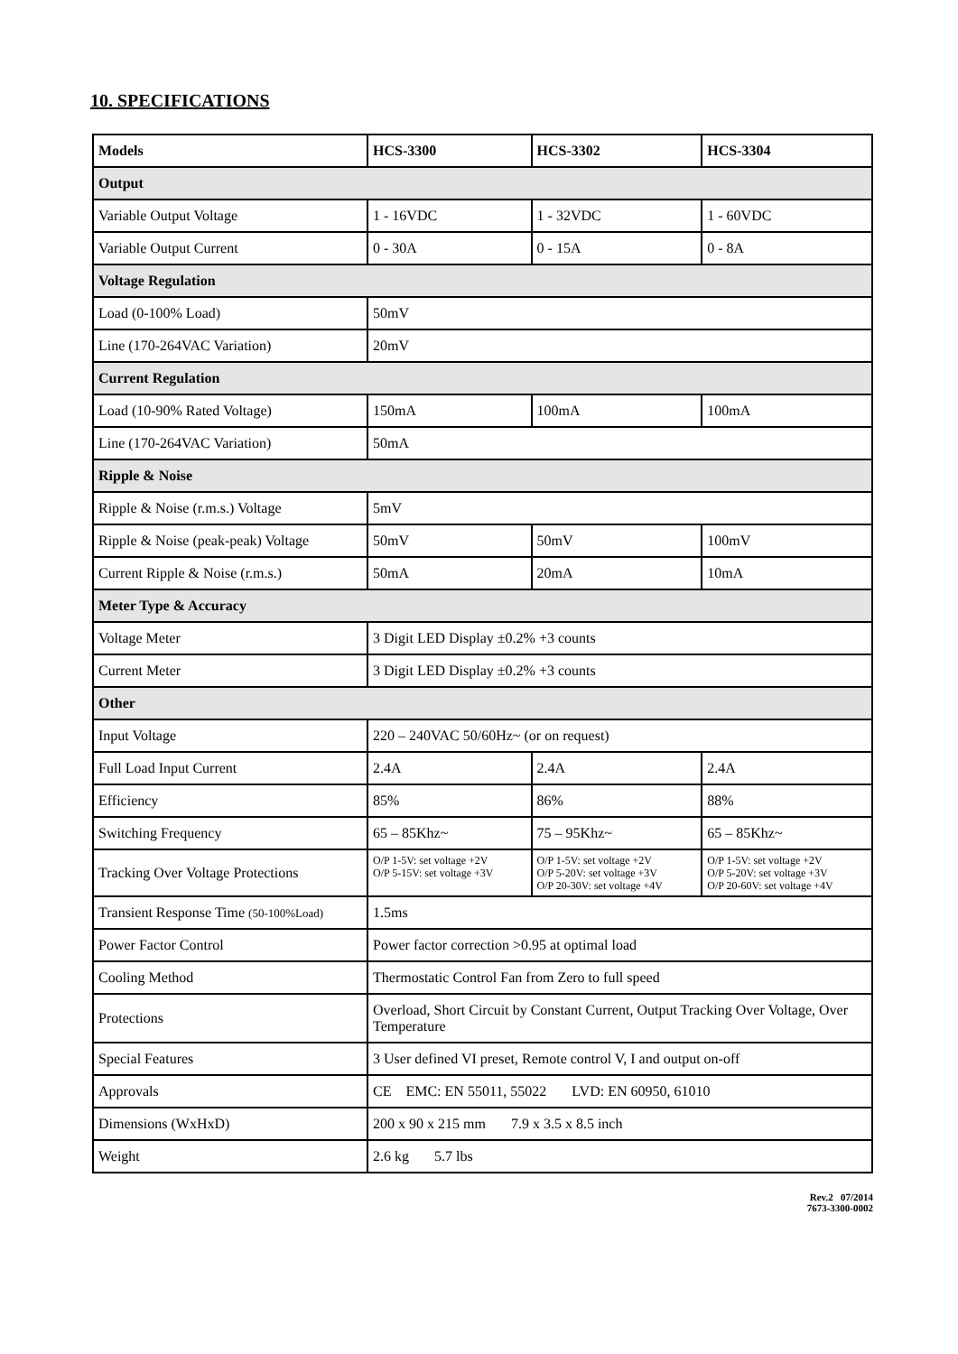10. SPECIFICATIONS
| Models | HCS-3300 | HCS-3302 | HCS-3304 |
| --- | --- | --- | --- |
| Output | | | |
| Variable Output Voltage | 1 - 16VDC | 1 - 32VDC | 1 - 60VDC |
| Variable Output Current | 0 - 30A | 0 - 15A | 0 - 8A |
| Voltage Regulation | | | |
| Load (0-100% Load) | 50mV | | |
| Line (170-264VAC Variation) | 20mV | | |
| Current Regulation | | | |
| Load (10-90% Rated Voltage) | 150mA | 100mA | 100mA |
| Line (170-264VAC Variation) | 50mA | | |
| Ripple & Noise | | | |
| Ripple & Noise (r.m.s.) Voltage | 5mV | | |
| Ripple & Noise (peak-peak) Voltage | 50mV | 50mV | 100mV |
| Current Ripple & Noise (r.m.s.) | 50mA | 20mA | 10mA |
| Meter Type & Accuracy | | | |
| Voltage Meter | 3 Digit LED Display ±0.2% +3 counts | | |
| Current Meter | 3 Digit LED Display ±0.2% +3 counts | | |
| Other | | | |
| Input Voltage | 220 – 240VAC 50/60Hz~ (or on request) | | |
| Full Load Input Current | 2.4A | 2.4A | 2.4A |
| Efficiency | 85% | 86% | 88% |
| Switching Frequency | 65 – 85Khz~ | 75 – 95Khz~ | 65 – 85Khz~ |
| Tracking Over Voltage Protections | O/P 1-5V: set voltage +2V O/P 5-15V: set voltage +3V | O/P 1-5V: set voltage +2V O/P 5-20V: set voltage +3V O/P 20-30V: set voltage +4V | O/P 1-5V: set voltage +2V O/P 5-20V: set voltage +3V O/P 20-60V: set voltage +4V |
| Transient Response Time (50-100%Load) | 1.5ms | | |
| Power Factor Control | Power factor correction >0.95 at optimal load | | |
| Cooling Method | Thermostatic Control Fan from Zero to full speed | | |
| Protections | Overload, Short Circuit by Constant Current, Output Tracking Over Voltage, Over Temperature | | |
| Special Features | 3 User defined VI preset, Remote control V, I and output on-off | | |
| Approvals | CE EMC: EN 55011, 55022 LVD: EN 60950, 61010 | | |
| Dimensions (WxHxD) | 200 x 90 x 215 mm 7.9 x 3.5 x 8.5 inch | | |
| Weight | 2.6 kg 5.7 lbs | | |
Rev.2 07/2014
7673-3300-0002